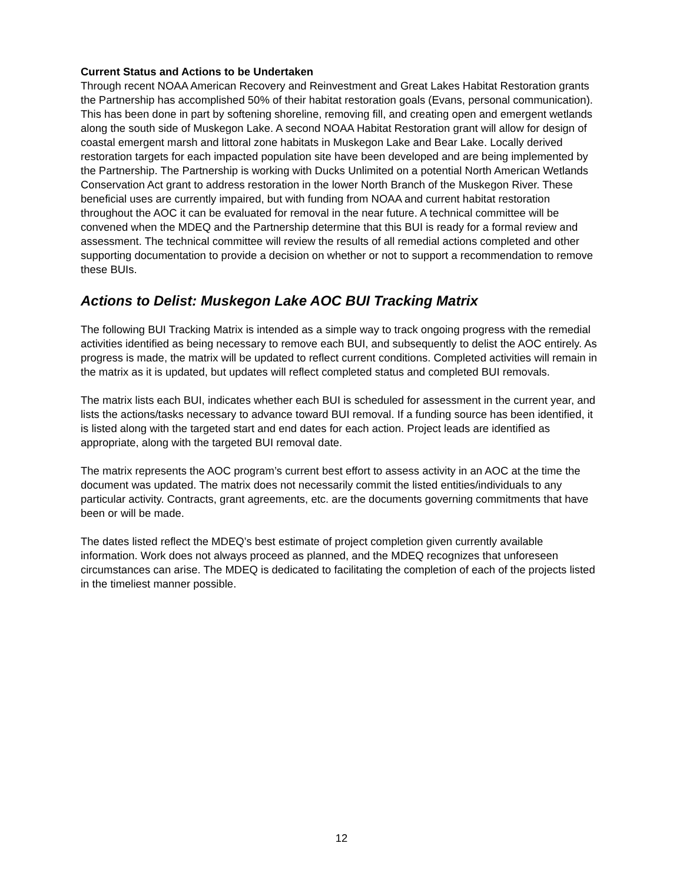Current Status and Actions to be Undertaken
Through recent NOAA American Recovery and Reinvestment and Great Lakes Habitat Restoration grants the Partnership has accomplished 50% of their habitat restoration goals (Evans, personal communication). This has been done in part by softening shoreline, removing fill, and creating open and emergent wetlands along the south side of Muskegon Lake. A second NOAA Habitat Restoration grant will allow for design of coastal emergent marsh and littoral zone habitats in Muskegon Lake and Bear Lake. Locally derived restoration targets for each impacted population site have been developed and are being implemented by the Partnership. The Partnership is working with Ducks Unlimited on a potential North American Wetlands Conservation Act grant to address restoration in the lower North Branch of the Muskegon River. These beneficial uses are currently impaired, but with funding from NOAA and current habitat restoration throughout the AOC it can be evaluated for removal in the near future. A technical committee will be convened when the MDEQ and the Partnership determine that this BUI is ready for a formal review and assessment. The technical committee will review the results of all remedial actions completed and other supporting documentation to provide a decision on whether or not to support a recommendation to remove these BUIs.
Actions to Delist: Muskegon Lake AOC BUI Tracking Matrix
The following BUI Tracking Matrix is intended as a simple way to track ongoing progress with the remedial activities identified as being necessary to remove each BUI, and subsequently to delist the AOC entirely. As progress is made, the matrix will be updated to reflect current conditions. Completed activities will remain in the matrix as it is updated, but updates will reflect completed status and completed BUI removals.
The matrix lists each BUI, indicates whether each BUI is scheduled for assessment in the current year, and lists the actions/tasks necessary to advance toward BUI removal. If a funding source has been identified, it is listed along with the targeted start and end dates for each action. Project leads are identified as appropriate, along with the targeted BUI removal date.
The matrix represents the AOC program’s current best effort to assess activity in an AOC at the time the document was updated. The matrix does not necessarily commit the listed entities/individuals to any particular activity. Contracts, grant agreements, etc. are the documents governing commitments that have been or will be made.
The dates listed reflect the MDEQ’s best estimate of project completion given currently available information. Work does not always proceed as planned, and the MDEQ recognizes that unforeseen circumstances can arise. The MDEQ is dedicated to facilitating the completion of each of the projects listed in the timeliest manner possible.
12